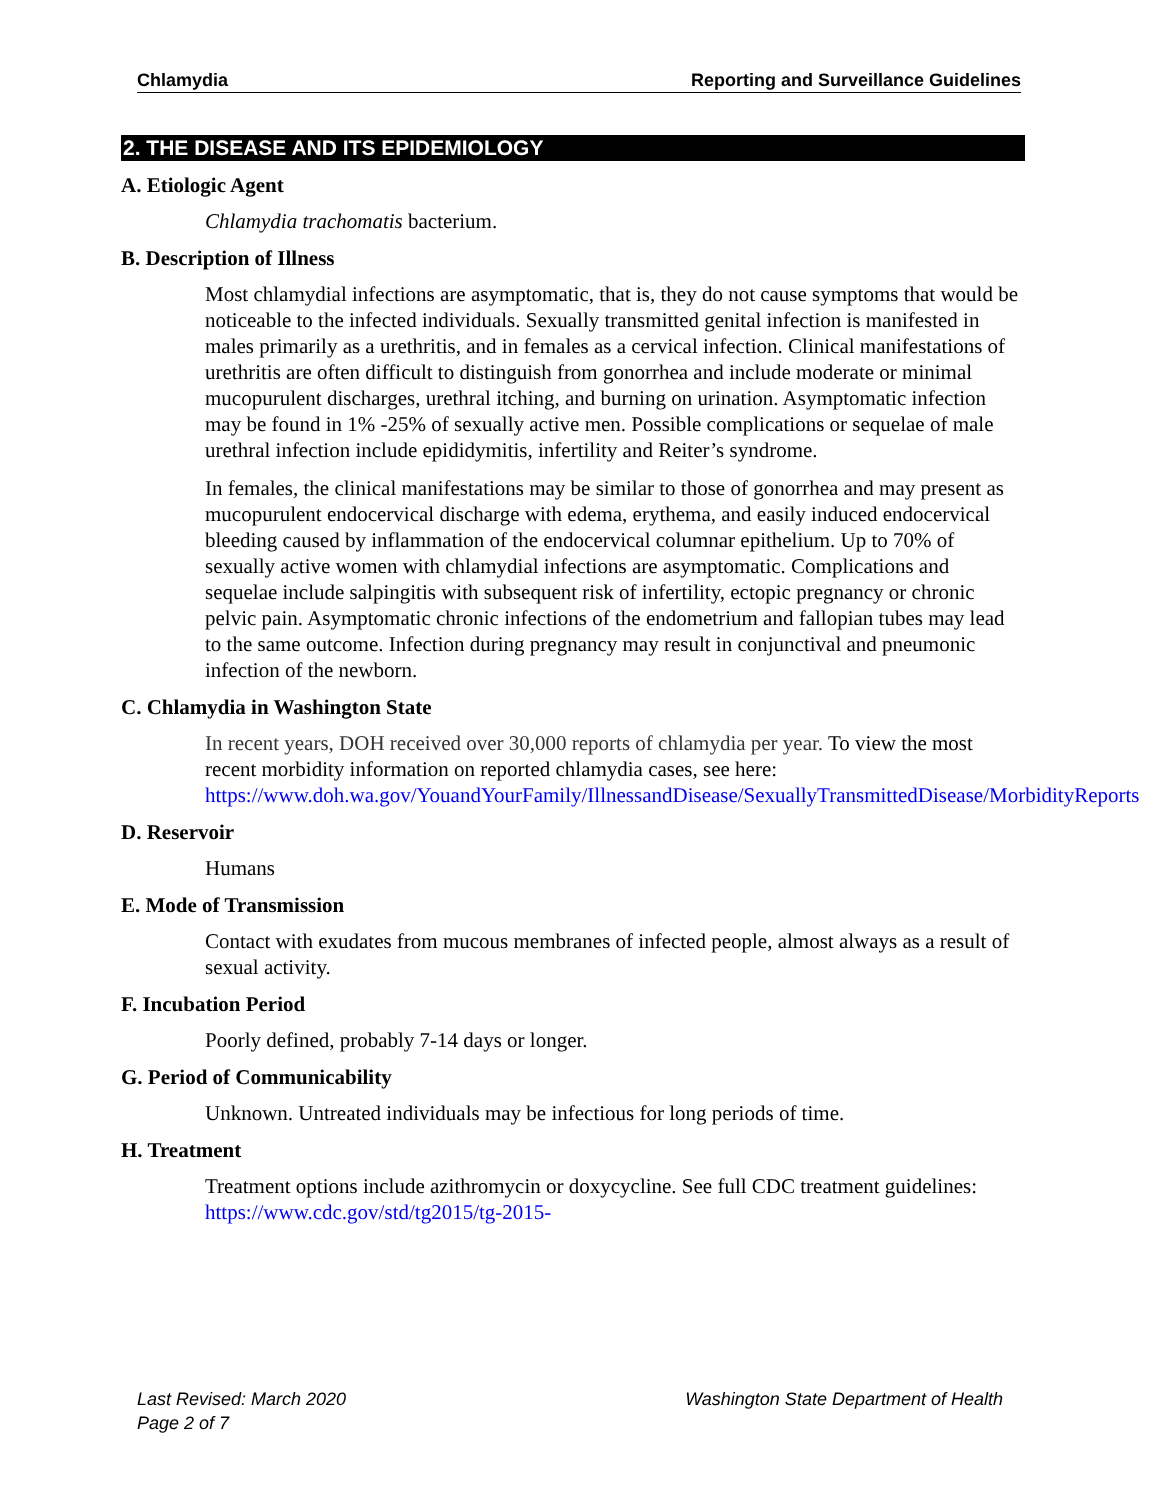Chlamydia Reporting and Surveillance Guidelines
2. THE DISEASE AND ITS EPIDEMIOLOGY
A. Etiologic Agent
Chlamydia trachomatis bacterium.
B. Description of Illness
Most chlamydial infections are asymptomatic, that is, they do not cause symptoms that would be noticeable to the infected individuals. Sexually transmitted genital infection is manifested in males primarily as a urethritis, and in females as a cervical infection. Clinical manifestations of urethritis are often difficult to distinguish from gonorrhea and include moderate or minimal mucopurulent discharges, urethral itching, and burning on urination. Asymptomatic infection may be found in 1% -25% of sexually active men. Possible complications or sequelae of male urethral infection include epididymitis, infertility and Reiter’s syndrome.
In females, the clinical manifestations may be similar to those of gonorrhea and may present as mucopurulent endocervical discharge with edema, erythema, and easily induced endocervical bleeding caused by inflammation of the endocervical columnar epithelium. Up to 70% of sexually active women with chlamydial infections are asymptomatic. Complications and sequelae include salpingitis with subsequent risk of infertility, ectopic pregnancy or chronic pelvic pain. Asymptomatic chronic infections of the endometrium and fallopian tubes may lead to the same outcome. Infection during pregnancy may result in conjunctival and pneumonic infection of the newborn.
C. Chlamydia in Washington State
In recent years, DOH received over 30,000 reports of chlamydia per year. To view the most recent morbidity information on reported chlamydia cases, see here: https://www.doh.wa.gov/YouandYourFamily/IllnessandDisease/SexuallyTransmittedDisease/MorbidityReports
D. Reservoir
Humans
E. Mode of Transmission
Contact with exudates from mucous membranes of infected people, almost always as a result of sexual activity.
F. Incubation Period
Poorly defined, probably 7-14 days or longer.
G. Period of Communicability
Unknown. Untreated individuals may be infectious for long periods of time.
H. Treatment
Treatment options include azithromycin or doxycycline. See full CDC treatment guidelines: https://www.cdc.gov/std/tg2015/tg-2015-
Washington State Department of Health Last Revised: March 2020
Page 2 of 7